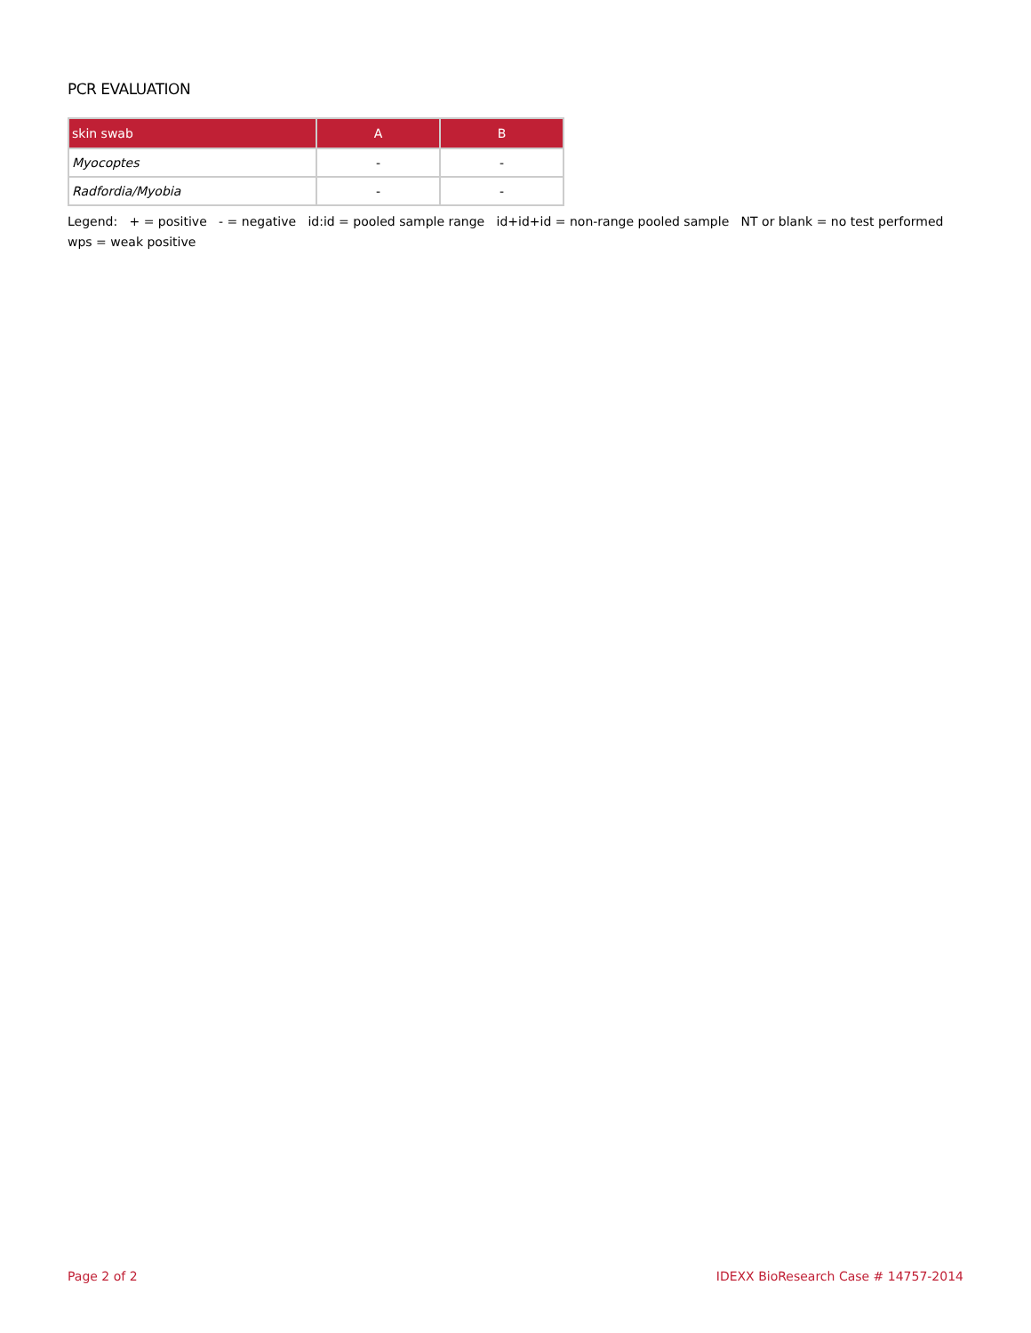PCR EVALUATION
| skin swab | A | B |
| --- | --- | --- |
| Myocoptes | - | - |
| Radfordia/Myobia | - | - |
Legend: + = positive - = negative id:id = pooled sample range id+id+id = non-range pooled sample NT or blank = no test performed wps = weak positive
Page 2 of 2 IDEXX BioResearch Case # 14757-2014